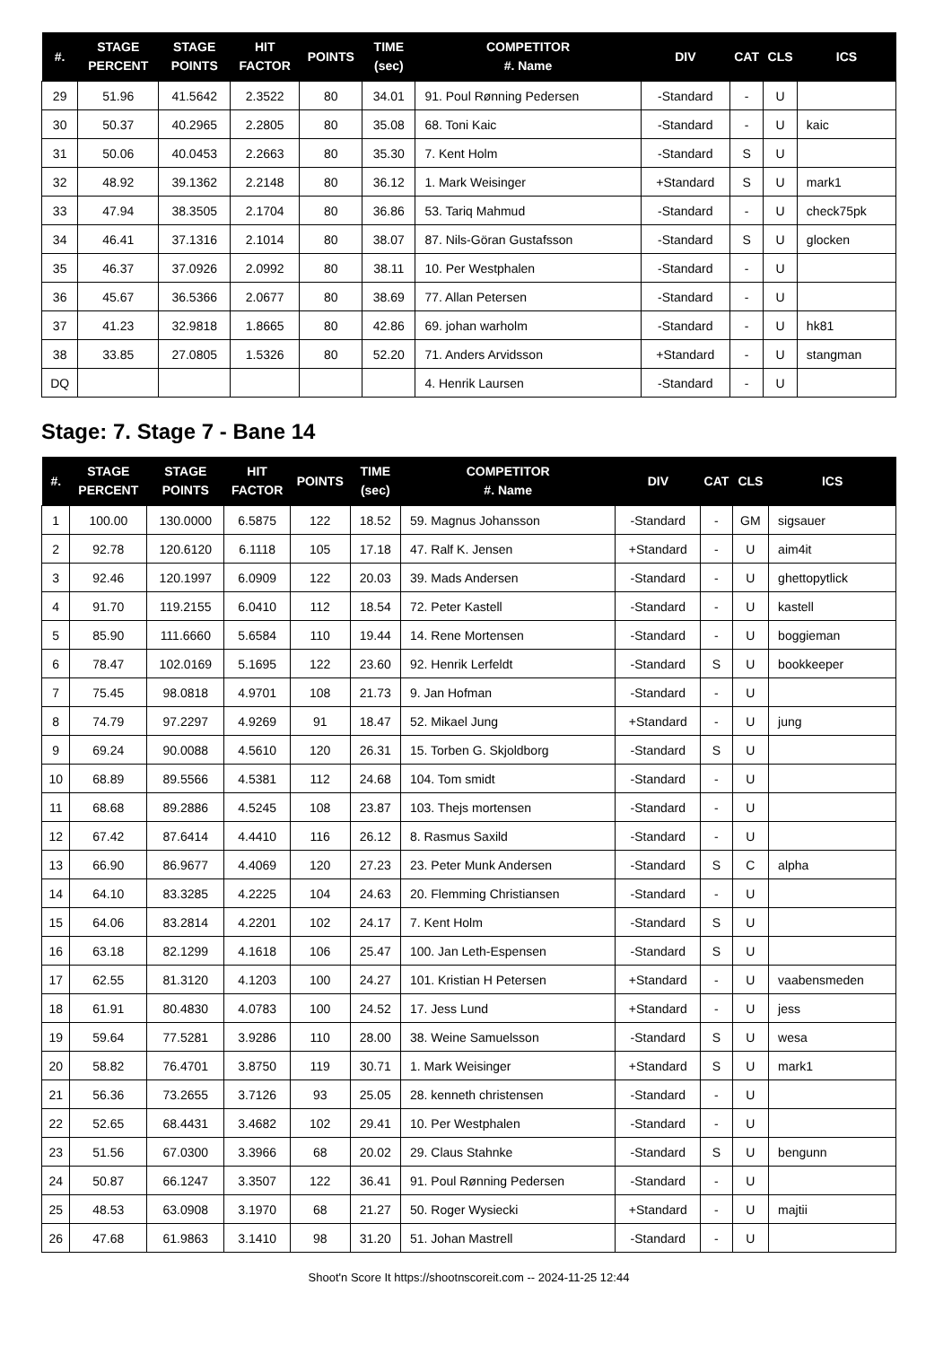| #. | STAGE PERCENT | STAGE POINTS | HIT FACTOR | POINTS | TIME (sec) | COMPETITOR #. Name | DIV | CAT | CLS | ICS |
| --- | --- | --- | --- | --- | --- | --- | --- | --- | --- | --- |
| 29 | 51.96 | 41.5642 | 2.3522 | 80 | 34.01 | 91. Poul Rønning Pedersen | -Standard | - | U | |
| 30 | 50.37 | 40.2965 | 2.2805 | 80 | 35.08 | 68. Toni Kaic | -Standard | - | U | kaic |
| 31 | 50.06 | 40.0453 | 2.2663 | 80 | 35.30 | 7. Kent Holm | -Standard | S | U | |
| 32 | 48.92 | 39.1362 | 2.2148 | 80 | 36.12 | 1. Mark Weisinger | +Standard | S | U | mark1 |
| 33 | 47.94 | 38.3505 | 2.1704 | 80 | 36.86 | 53. Tariq Mahmud | -Standard | - | U | check75pk |
| 34 | 46.41 | 37.1316 | 2.1014 | 80 | 38.07 | 87. Nils-Göran Gustafsson | -Standard | S | U | glocken |
| 35 | 46.37 | 37.0926 | 2.0992 | 80 | 38.11 | 10. Per Westphalen | -Standard | - | U | |
| 36 | 45.67 | 36.5366 | 2.0677 | 80 | 38.69 | 77. Allan Petersen | -Standard | - | U | |
| 37 | 41.23 | 32.9818 | 1.8665 | 80 | 42.86 | 69. johan warholm | -Standard | - | U | hk81 |
| 38 | 33.85 | 27.0805 | 1.5326 | 80 | 52.20 | 71. Anders Arvidsson | +Standard | - | U | stangman |
| DQ | | | | | | 4. Henrik Laursen | -Standard | - | U | |
Stage: 7. Stage 7 - Bane 14
| #. | STAGE PERCENT | STAGE POINTS | HIT FACTOR | POINTS | TIME (sec) | COMPETITOR #. Name | DIV | CAT | CLS | ICS |
| --- | --- | --- | --- | --- | --- | --- | --- | --- | --- | --- |
| 1 | 100.00 | 130.0000 | 6.5875 | 122 | 18.52 | 59. Magnus Johansson | -Standard | - | GM | sigsauer |
| 2 | 92.78 | 120.6120 | 6.1118 | 105 | 17.18 | 47. Ralf K. Jensen | +Standard | - | U | aim4it |
| 3 | 92.46 | 120.1997 | 6.0909 | 122 | 20.03 | 39. Mads Andersen | -Standard | - | U | ghettopytlick |
| 4 | 91.70 | 119.2155 | 6.0410 | 112 | 18.54 | 72. Peter Kastell | -Standard | - | U | kastell |
| 5 | 85.90 | 111.6660 | 5.6584 | 110 | 19.44 | 14. Rene Mortensen | -Standard | - | U | boggieman |
| 6 | 78.47 | 102.0169 | 5.1695 | 122 | 23.60 | 92. Henrik Lerfeldt | -Standard | S | U | bookkeeper |
| 7 | 75.45 | 98.0818 | 4.9701 | 108 | 21.73 | 9. Jan Hofman | -Standard | - | U | |
| 8 | 74.79 | 97.2297 | 4.9269 | 91 | 18.47 | 52. Mikael Jung | +Standard | - | U | jung |
| 9 | 69.24 | 90.0088 | 4.5610 | 120 | 26.31 | 15. Torben G. Skjoldborg | -Standard | S | U | |
| 10 | 68.89 | 89.5566 | 4.5381 | 112 | 24.68 | 104. Tom smidt | -Standard | - | U | |
| 11 | 68.68 | 89.2886 | 4.5245 | 108 | 23.87 | 103. Thejs mortensen | -Standard | - | U | |
| 12 | 67.42 | 87.6414 | 4.4410 | 116 | 26.12 | 8. Rasmus Saxild | -Standard | - | U | |
| 13 | 66.90 | 86.9677 | 4.4069 | 120 | 27.23 | 23. Peter Munk Andersen | -Standard | S | C | alpha |
| 14 | 64.10 | 83.3285 | 4.2225 | 104 | 24.63 | 20. Flemming Christiansen | -Standard | - | U | |
| 15 | 64.06 | 83.2814 | 4.2201 | 102 | 24.17 | 7. Kent Holm | -Standard | S | U | |
| 16 | 63.18 | 82.1299 | 4.1618 | 106 | 25.47 | 100. Jan Leth-Espensen | -Standard | S | U | |
| 17 | 62.55 | 81.3120 | 4.1203 | 100 | 24.27 | 101. Kristian H Petersen | +Standard | - | U | vaabensmeden |
| 18 | 61.91 | 80.4830 | 4.0783 | 100 | 24.52 | 17. Jess Lund | +Standard | - | U | jess |
| 19 | 59.64 | 77.5281 | 3.9286 | 110 | 28.00 | 38. Weine Samuelsson | -Standard | S | U | wesa |
| 20 | 58.82 | 76.4701 | 3.8750 | 119 | 30.71 | 1. Mark Weisinger | +Standard | S | U | mark1 |
| 21 | 56.36 | 73.2655 | 3.7126 | 93 | 25.05 | 28. kenneth christensen | -Standard | - | U | |
| 22 | 52.65 | 68.4431 | 3.4682 | 102 | 29.41 | 10. Per Westphalen | -Standard | - | U | |
| 23 | 51.56 | 67.0300 | 3.3966 | 68 | 20.02 | 29. Claus Stahnke | -Standard | S | U | bengunn |
| 24 | 50.87 | 66.1247 | 3.3507 | 122 | 36.41 | 91. Poul Rønning Pedersen | -Standard | - | U | |
| 25 | 48.53 | 63.0908 | 3.1970 | 68 | 21.27 | 50. Roger Wysiecki | +Standard | - | U | majtii |
| 26 | 47.68 | 61.9863 | 3.1410 | 98 | 31.20 | 51. Johan Mastrell | -Standard | - | U | |
Shoot'n Score It https://shootnscoreit.com -- 2024-11-25 12:44